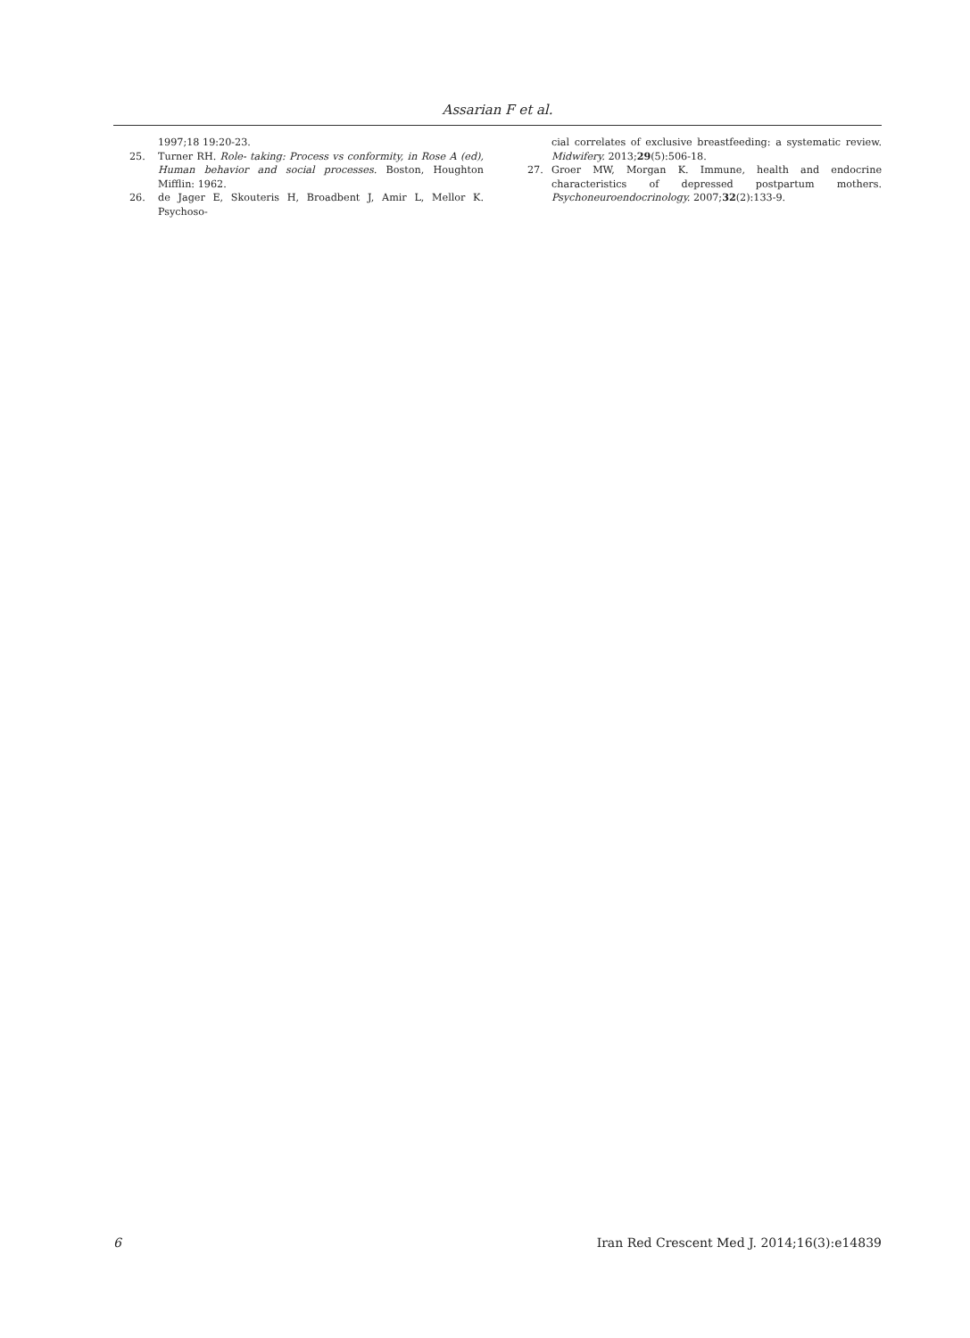Assarian F et al.
1997;18 19:20-23.
25. Turner RH. Role- taking: Process vs conformity, in Rose A (ed), Human behavior and social processes. Boston, Houghton Mifflin: 1962.
26. de Jager E, Skouteris H, Broadbent J, Amir L, Mellor K. Psychoso-
cial correlates of exclusive breastfeeding: a systematic review. Midwifery. 2013;29(5):506-18.
27. Groer MW, Morgan K. Immune, health and endocrine characteristics of depressed postpartum mothers. Psychoneuroendocrinology. 2007;32(2):133-9.
6 Iran Red Crescent Med J. 2014;16(3):e14839